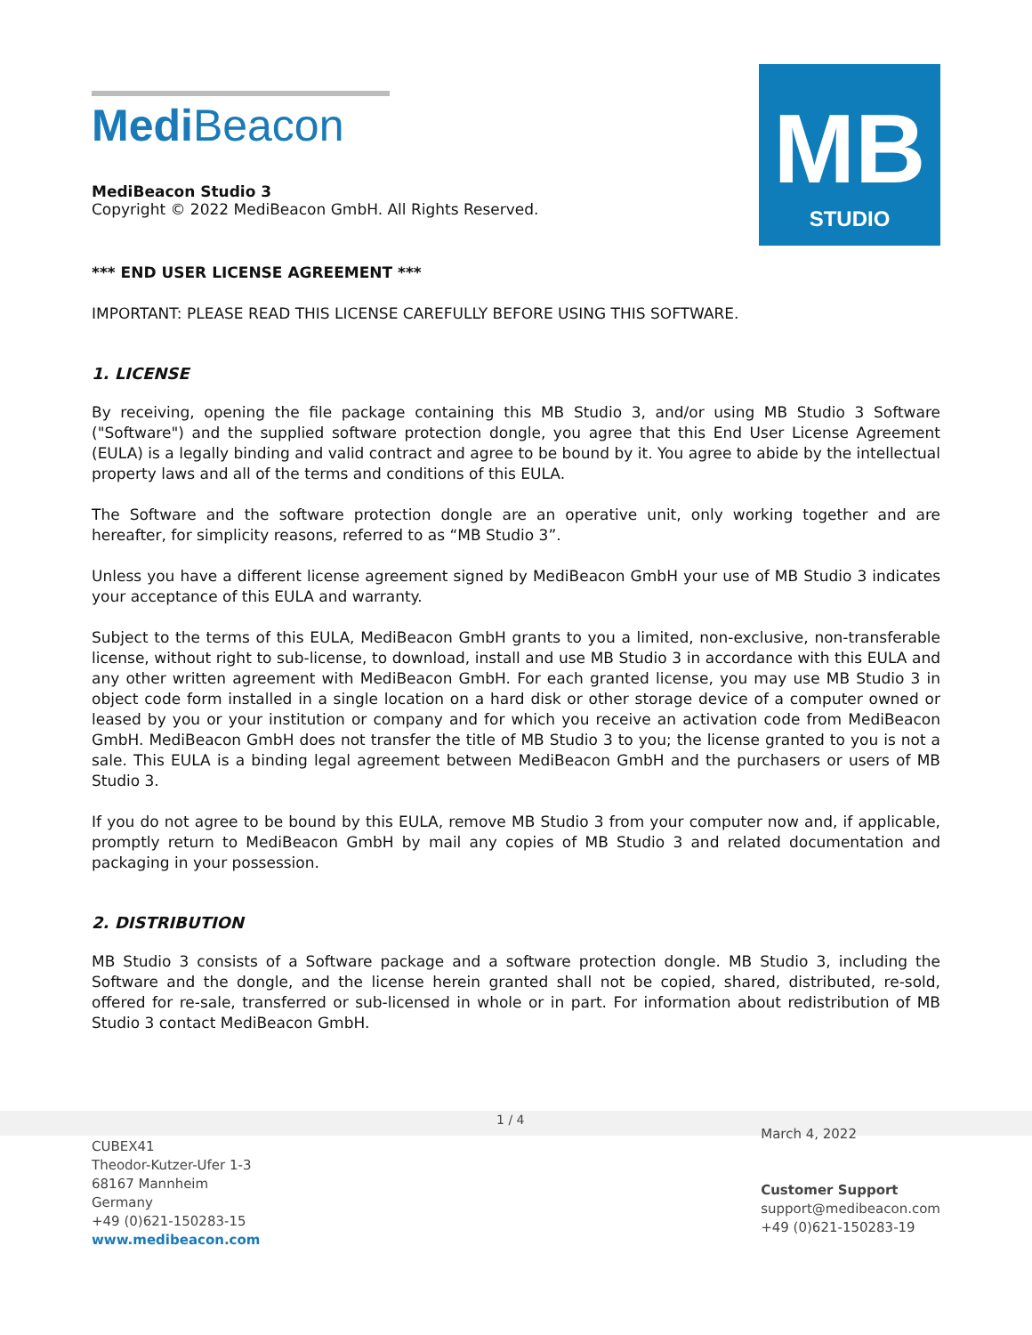Medi Beacon
MediBeacon Studio 3
Copyright © 2022 MediBeacon GmbH. All Rights Reserved.
MB
STUDIO
*** END USER LICENSE AGREEMENT ***
IMPORTANT: PLEASE READ THIS LICENSE CAREFULLY BEFORE USING THIS SOFTWARE.
1. LICENSE
By receiving, opening the file package containing this MB Studio 3, and/or using MB Studio 3 Software ("Software") and the supplied software protection dongle, you agree that this End User License Agreement (EULA) is a legally binding and valid contract and agree to be bound by it. You agree to abide by the intellectual property laws and all of the terms and conditions of this EULA.
The Software and the software protection dongle are an operative unit, only working together and are hereafter, for simplicity reasons, referred to as “MB Studio 3”.
Unless you have a different license agreement signed by MediBeacon GmbH your use of MB Studio 3 indicates your acceptance of this EULA and warranty.
Subject to the terms of this EULA, MediBeacon GmbH grants to you a limited, non-exclusive, non-transferable license, without right to sub-license, to download, install and use MB Studio 3 in accordance with this EULA and any other written agreement with MediBeacon GmbH. For each granted license, you may use MB Studio 3 in object code form installed in a single location on a hard disk or other storage device of a computer owned or leased by you or your institution or company and for which you receive an activation code from MediBeacon GmbH. MediBeacon GmbH does not transfer the title of MB Studio 3 to you; the license granted to you is not a sale. This EULA is a binding legal agreement between MediBeacon GmbH and the purchasers or users of MB Studio 3.
If you do not agree to be bound by this EULA, remove MB Studio 3 from your computer now and, if applicable, promptly return to MediBeacon GmbH by mail any copies of MB Studio 3 and related documentation and packaging in your possession.
2. DISTRIBUTION
MB Studio 3 consists of a Software package and a software protection dongle. MB Studio 3, including the Software and the dongle, and the license herein granted shall not be copied, shared, distributed, re-sold, offered for re-sale, transferred or sub-licensed in whole or in part. For information about redistribution of MB Studio 3 contact MediBeacon GmbH.
CUBEX41
Theodor-Kutzer-Ufer 1-3
68167 Mannheim
Germany
+49 (0)621-150283-15
www.medibeacon.com
1 / 4
March 4, 2022
Customer Support
support@medibeacon.com
+49 (0)621-150283-19